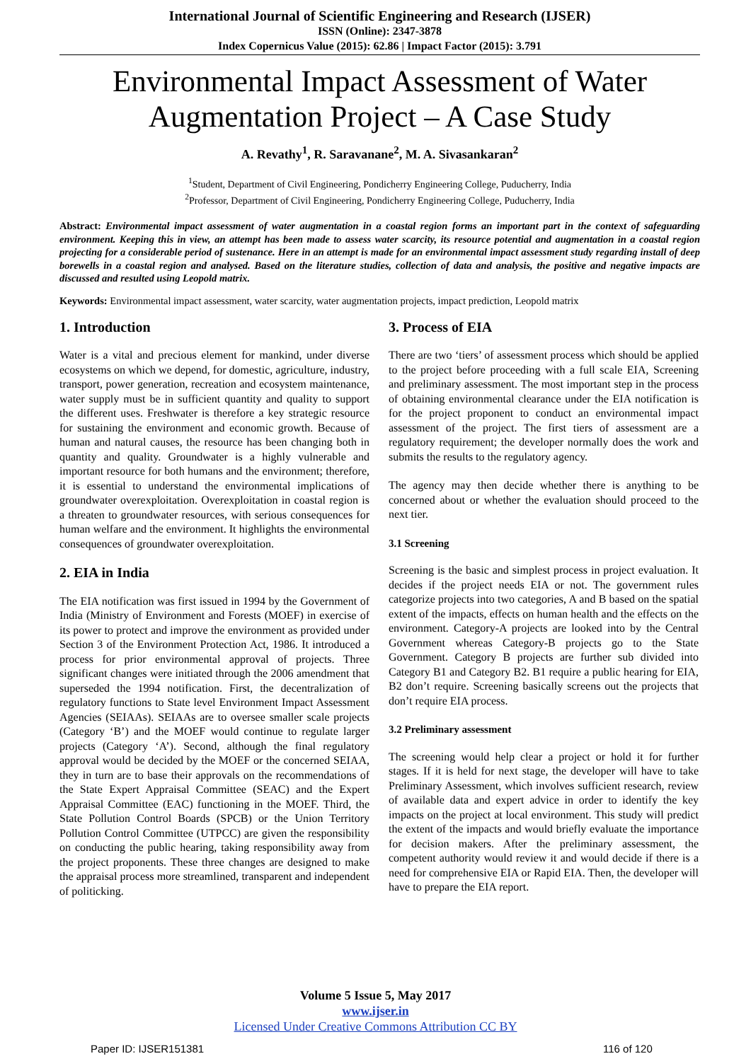International Journal of Scientific Engineering and Research (IJSER)
ISSN (Online): 2347-3878
Index Copernicus Value (2015): 62.86 | Impact Factor (2015): 3.791
Environmental Impact Assessment of Water Augmentation Project – A Case Study
A. Revathy<sup>1</sup>, R. Saravanane<sup>2</sup>, M. A. Sivasankaran<sup>2</sup>
<sup>1</sup> Student, Department of Civil Engineering, Pondicherry Engineering College, Puducherry, India
<sup>2</sup> Professor, Department of Civil Engineering, Pondicherry Engineering College, Puducherry, India
Abstract: Environmental impact assessment of water augmentation in a coastal region forms an important part in the context of safeguarding environment. Keeping this in view, an attempt has been made to assess water scarcity, its resource potential and augmentation in a coastal region projecting for a considerable period of sustenance. Here in an attempt is made for an environmental impact assessment study regarding install of deep borewells in a coastal region and analysed. Based on the literature studies, collection of data and analysis, the positive and negative impacts are discussed and resulted using Leopold matrix.
Keywords: Environmental impact assessment, water scarcity, water augmentation projects, impact prediction, Leopold matrix
1. Introduction
Water is a vital and precious element for mankind, under diverse ecosystems on which we depend, for domestic, agriculture, industry, transport, power generation, recreation and ecosystem maintenance, water supply must be in sufficient quantity and quality to support the different uses. Freshwater is therefore a key strategic resource for sustaining the environment and economic growth. Because of human and natural causes, the resource has been changing both in quantity and quality. Groundwater is a highly vulnerable and important resource for both humans and the environment; therefore, it is essential to understand the environmental implications of groundwater overexploitation. Overexploitation in coastal region is a threaten to groundwater resources, with serious consequences for human welfare and the environment. It highlights the environmental consequences of groundwater overexploitation.
2. EIA in India
The EIA notification was first issued in 1994 by the Government of India (Ministry of Environment and Forests (MOEF) in exercise of its power to protect and improve the environment as provided under Section 3 of the Environment Protection Act, 1986. It introduced a process for prior environmental approval of projects. Three significant changes were initiated through the 2006 amendment that superseded the 1994 notification. First, the decentralization of regulatory functions to State level Environment Impact Assessment Agencies (SEIAAs). SEIAAs are to oversee smaller scale projects (Category ‘B’) and the MOEF would continue to regulate larger projects (Category ‘A’). Second, although the final regulatory approval would be decided by the MOEF or the concerned SEIAA, they in turn are to base their approvals on the recommendations of the State Expert Appraisal Committee (SEAC) and the Expert Appraisal Committee (EAC) functioning in the MOEF. Third, the State Pollution Control Boards (SPCB) or the Union Territory Pollution Control Committee (UTPCC) are given the responsibility on conducting the public hearing, taking responsibility away from the project proponents. These three changes are designed to make the appraisal process more streamlined, transparent and independent of politicking.
3. Process of EIA
There are two ‘tiers’ of assessment process which should be applied to the project before proceeding with a full scale EIA, Screening and preliminary assessment. The most important step in the process of obtaining environmental clearance under the EIA notification is for the project proponent to conduct an environmental impact assessment of the project. The first tiers of assessment are a regulatory requirement; the developer normally does the work and submits the results to the regulatory agency.
The agency may then decide whether there is anything to be concerned about or whether the evaluation should proceed to the next tier.
3.1 Screening
Screening is the basic and simplest process in project evaluation. It decides if the project needs EIA or not. The government rules categorize projects into two categories, A and B based on the spatial extent of the impacts, effects on human health and the effects on the environment. Category-A projects are looked into by the Central Government whereas Category-B projects go to the State Government. Category B projects are further sub divided into Category B1 and Category B2. B1 require a public hearing for EIA, B2 don’t require. Screening basically screens out the projects that don’t require EIA process.
3.2 Preliminary assessment
The screening would help clear a project or hold it for further stages. If it is held for next stage, the developer will have to take Preliminary Assessment, which involves sufficient research, review of available data and expert advice in order to identify the key impacts on the project at local environment. This study will predict the extent of the impacts and would briefly evaluate the importance for decision makers. After the preliminary assessment, the competent authority would review it and would decide if there is a need for comprehensive EIA or Rapid EIA. Then, the developer will have to prepare the EIA report.
Volume 5 Issue 5, May 2017
www.ijser.in
Licensed Under Creative Commons Attribution CC BY
Paper ID: IJSER151381 116 of 120